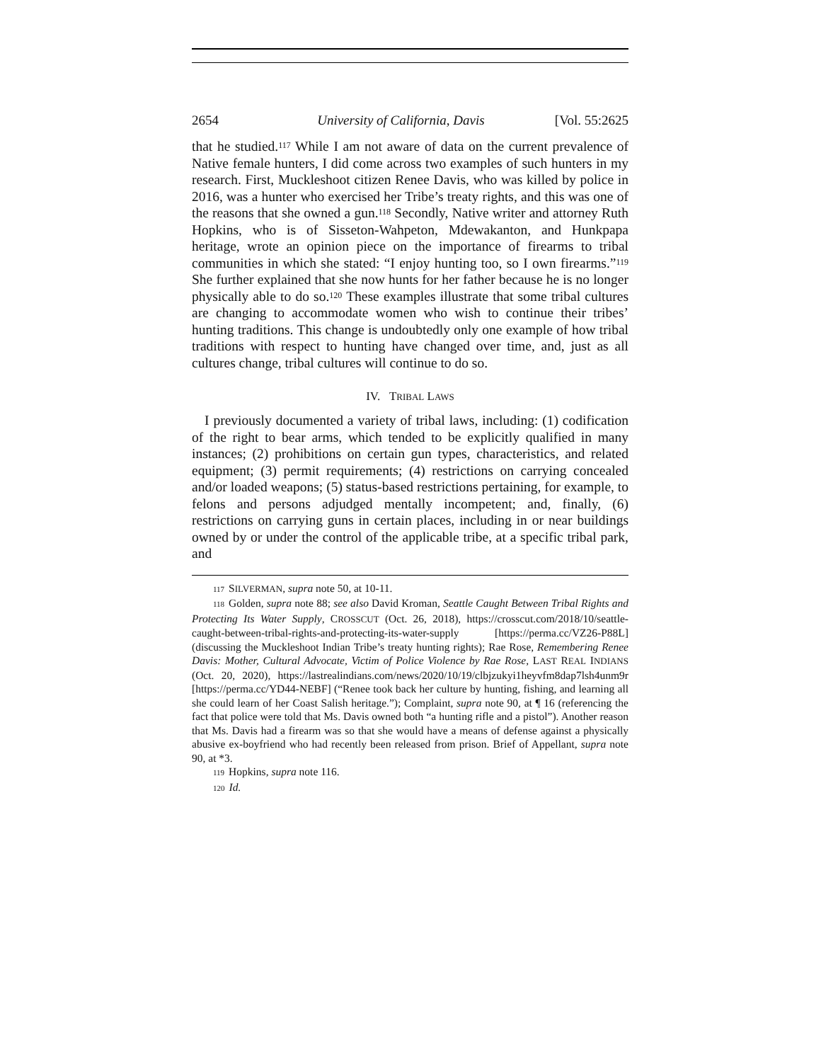2654 University of California, Davis [Vol. 55:2625
that he studied.<sup>117</sup> While I am not aware of data on the current prevalence of Native female hunters, I did come across two examples of such hunters in my research. First, Muckleshoot citizen Renee Davis, who was killed by police in 2016, was a hunter who exercised her Tribe’s treaty rights, and this was one of the reasons that she owned a gun.<sup>118</sup> Secondly, Native writer and attorney Ruth Hopkins, who is of Sisseton-Wahpeton, Mdewakanton, and Hunkpapa heritage, wrote an opinion piece on the importance of firearms to tribal communities in which she stated: “I enjoy hunting too, so I own firearms.”<sup>119</sup> She further explained that she now hunts for her father because he is no longer physically able to do so.<sup>120</sup> These examples illustrate that some tribal cultures are changing to accommodate women who wish to continue their tribes’ hunting traditions. This change is undoubtedly only one example of how tribal traditions with respect to hunting have changed over time, and, just as all cultures change, tribal cultures will continue to do so.
IV. TRIBAL LAWS
I previously documented a variety of tribal laws, including: (1) codification of the right to bear arms, which tended to be explicitly qualified in many instances; (2) prohibitions on certain gun types, characteristics, and related equipment; (3) permit requirements; (4) restrictions on carrying concealed and/or loaded weapons; (5) status-based restrictions pertaining, for example, to felons and persons adjudged mentally incompetent; and, finally, (6) restrictions on carrying guns in certain places, including in or near buildings owned by or under the control of the applicable tribe, at a specific tribal park, and
117 SILVERMAN, supra note 50, at 10-11.
118 Golden, supra note 88; see also David Kroman, Seattle Caught Between Tribal Rights and Protecting Its Water Supply, CROSSCUT (Oct. 26, 2018), https://crosscut.com/2018/10/seattle-caught-between-tribal-rights-and-protecting-its-water-supply [https://perma.cc/VZ26-P88L] (discussing the Muckleshoot Indian Tribe’s treaty hunting rights); Rae Rose, Remembering Renee Davis: Mother, Cultural Advocate, Victim of Police Violence by Rae Rose, LAST REAL INDIANS (Oct. 20, 2020), https://lastrealindians.com/news/2020/10/19/clbjzukyi1heyvfm8dap7lsh4unm9r [https://perma.cc/YD44-NEBF] (“Renee took back her culture by hunting, fishing, and learning all she could learn of her Coast Salish heritage.”); Complaint, supra note 90, at ¶ 16 (referencing the fact that police were told that Ms. Davis owned both “a hunting rifle and a pistol”). Another reason that Ms. Davis had a firearm was so that she would have a means of defense against a physically abusive ex-boyfriend who had recently been released from prison. Brief of Appellant, supra note 90, at *3.
119 Hopkins, supra note 116.
120 Id.